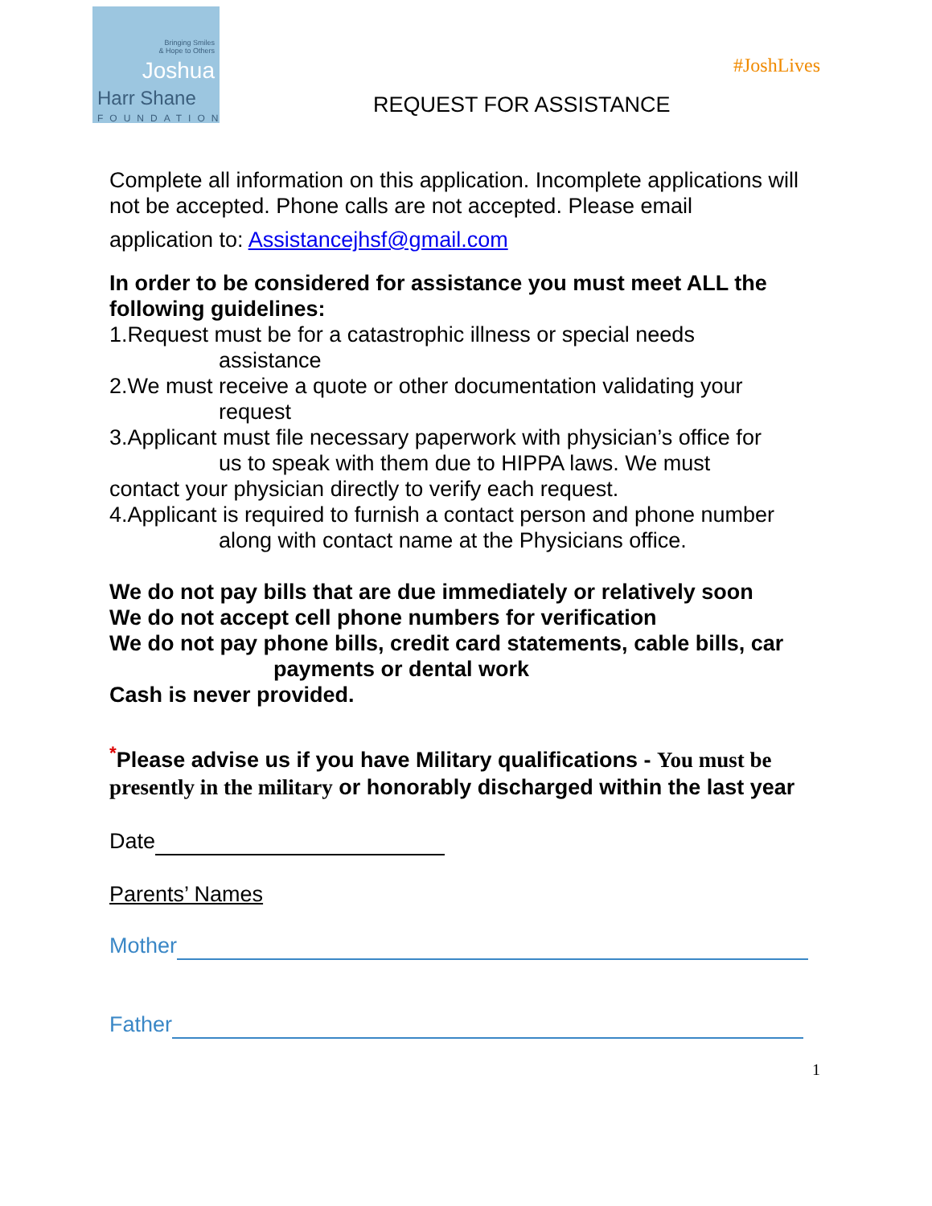Bringing Smiles
& Hope to Others
Joshua
Harr Shane
FOUNDATION
#JoshLives
REQUEST FOR ASSISTANCE
Complete all information on this application. Incomplete applications will not be accepted. Phone calls are not accepted. Please email
application to: Assistancejhsf@gmail.com
In order to be considered for assistance you must meet ALL the following guidelines:
1.Request must be for a catastrophic illness or special needs
assistance
2.We must receive a quote or other documentation validating your
request
3.Applicant must file necessary paperwork with physician’s office for
us to speak with them due to HIPPA laws. We must
contact your physician directly to verify each request.
4.Applicant is required to furnish a contact person and phone number
along with contact name at the Physicians office.
We do not pay bills that are due immediately or relatively soon
We do not accept cell phone numbers for verification
We do not pay phone bills, credit card statements, cable bills, car
payments or dental work
Cash is never provided.
<sup>*</sup> Please advise us if you have Military qualifications - You must be presently in the military or honorably discharged within the last year
Date
Parents’ Names
Mother
Father
1